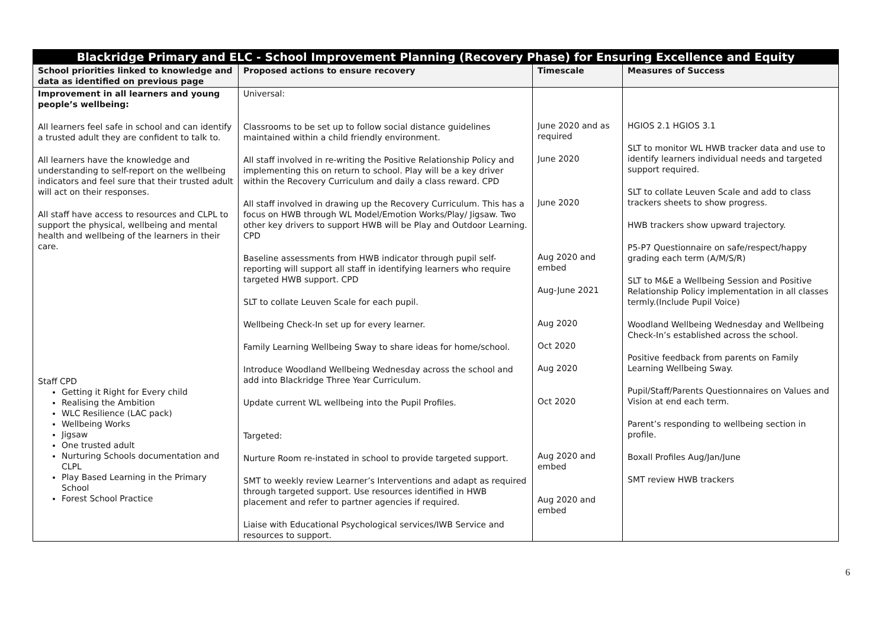| Blackridge Primary and ELC - School Improvement Planning (Recovery Phase) for Ensuring Excellence and Equity | | | |
| --- | --- | --- | --- |
| School priorities linked to knowledge and data as identified on previous page | Proposed actions to ensure recovery | Timescale | Measures of Success |
| Improvement in all learners and young people’s wellbeing: All learners feel safe in school and can identify a trusted adult they are confident to talk to. All learners have the knowledge and understanding to self-report on the wellbeing indicators and feel sure that their trusted adult will act on their responses. All staff have access to resources and CLPL to support the physical, wellbeing and mental health and wellbeing of the learners in their care. Staff CPD Getting it Right for Every child Realising the Ambition WLC Resilience (LAC pack) Wellbeing Works Jigsaw One trusted adult Nurturing Schools documentation and CLPL Play Based Learning in the Primary School Forest School Practice | Universal: Classrooms to be set up to follow social distance guidelines maintained within a child friendly environment. All staff involved in re-writing the Positive Relationship Policy and implementing this on return to school. Play will be a key driver within the Recovery Curriculum and daily a class reward. CPD All staff involved in drawing up the Recovery Curriculum. This has a focus on HWB through WL Model/Emotion Works/Play/ Jigsaw. Two other key drivers to support HWB will be Play and Outdoor Learning. CPD Baseline assessments from HWB indicator through pupil self-reporting will support all staff in identifying learners who require targeted HWB support. CPD SLT to collate Leuven Scale for each pupil. Wellbeing Check-In set up for every learner. Family Learning Wellbeing Sway to share ideas for home/school. Introduce Woodland Wellbeing Wednesday across the school and add into Blackridge Three Year Curriculum. Update current WL wellbeing into the Pupil Profiles. Targeted: Nurture Room re-instated in school to provide targeted support. SMT to weekly review Learner’s Interventions and adapt as required through targeted support. Use resources identified in HWB placement and refer to partner agencies if required. Liaise with Educational Psychological services/IWB Service and resources to support. | June 2020 and as required June 2020 June 2020 Aug 2020 and embed Aug-June 2021 Aug 2020 Oct 2020 Aug 2020 Oct 2020 Aug 2020 and embed Aug 2020 and embed | HGIOS 2.1 HGIOS 3.1 SLT to monitor WL HWB tracker data and use to identify learners individual needs and targeted support required. SLT to collate Leuven Scale and add to class trackers sheets to show progress. HWB trackers show upward trajectory. P5-P7 Questionnaire on safe/respect/happy grading each term (A/M/S/R) SLT to M&E a Wellbeing Session and Positive Relationship Policy implementation in all classes termly.(Include Pupil Voice) Woodland Wellbeing Wednesday and Wellbeing Check-In’s established across the school. Positive feedback from parents on Family Learning Wellbeing Sway. Pupil/Staff/Parents Questionnaires on Values and Vision at end each term. Parent’s responding to wellbeing section in profile. Boxall Profiles Aug/Jan/June SMT review HWB trackers |
6